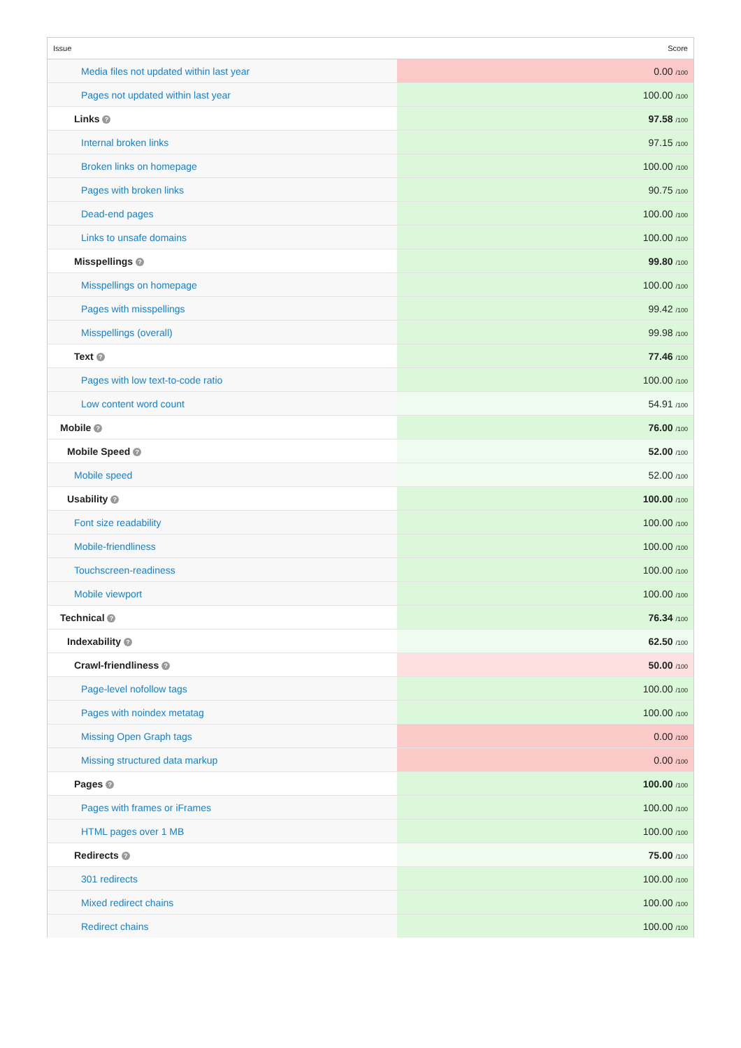| Issue | Score |
| --- | --- |
| Media files not updated within last year | 0.00 /100 |
| Pages not updated within last year | 100.00 /100 |
| Links ? | 97.58 /100 |
| Internal broken links | 97.15 /100 |
| Broken links on homepage | 100.00 /100 |
| Pages with broken links | 90.75 /100 |
| Dead-end pages | 100.00 /100 |
| Links to unsafe domains | 100.00 /100 |
| Misspellings ? | 99.80 /100 |
| Misspellings on homepage | 100.00 /100 |
| Pages with misspellings | 99.42 /100 |
| Misspellings (overall) | 99.98 /100 |
| Text ? | 77.46 /100 |
| Pages with low text-to-code ratio | 100.00 /100 |
| Low content word count | 54.91 /100 |
| Mobile ? | 76.00 /100 |
| Mobile Speed ? | 52.00 /100 |
| Mobile speed | 52.00 /100 |
| Usability ? | 100.00 /100 |
| Font size readability | 100.00 /100 |
| Mobile-friendliness | 100.00 /100 |
| Touchscreen-readiness | 100.00 /100 |
| Mobile viewport | 100.00 /100 |
| Technical ? | 76.34 /100 |
| Indexability ? | 62.50 /100 |
| Crawl-friendliness ? | 50.00 /100 |
| Page-level nofollow tags | 100.00 /100 |
| Pages with noindex metatag | 100.00 /100 |
| Missing Open Graph tags | 0.00 /100 |
| Missing structured data markup | 0.00 /100 |
| Pages ? | 100.00 /100 |
| Pages with frames or iFrames | 100.00 /100 |
| HTML pages over 1 MB | 100.00 /100 |
| Redirects ? | 75.00 /100 |
| 301 redirects | 100.00 /100 |
| Mixed redirect chains | 100.00 /100 |
| Redirect chains | 100.00 /100 |